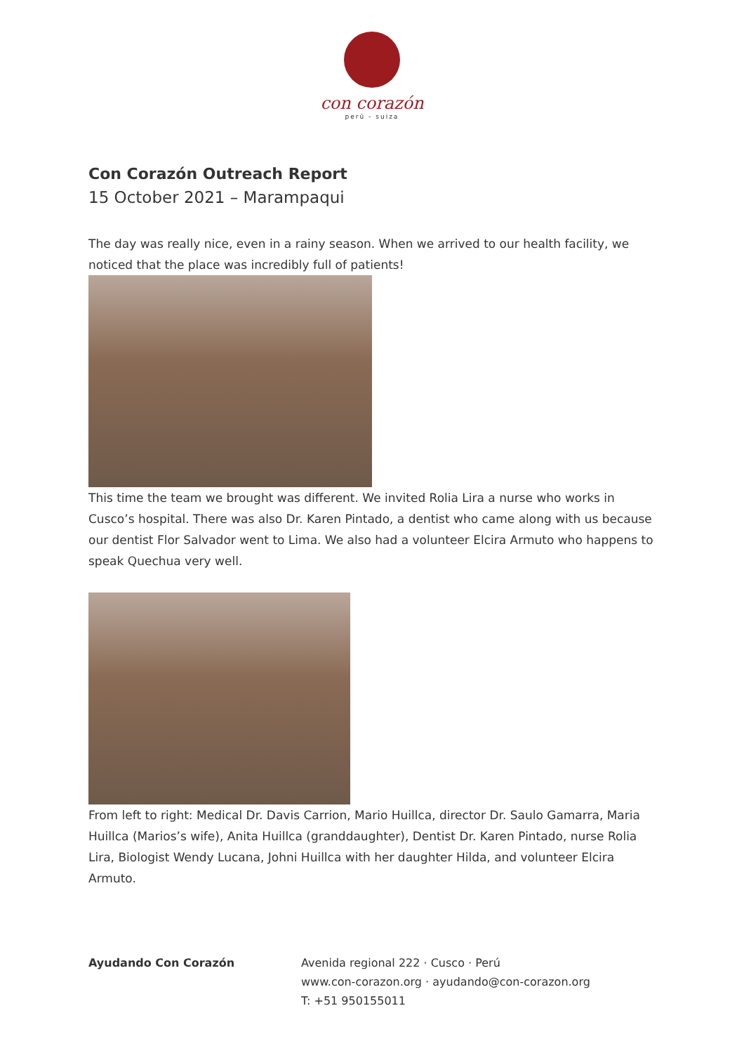con corazón
perú - suiza
Con Corazón Outreach Report
15 October 2021 – Marampaqui
The day was really nice, even in a rainy season. When we arrived to our health facility, we noticed that the place was incredibly full of patients!
This time the team we brought was different. We invited Rolia Lira a nurse who works in Cusco’s hospital. There was also Dr. Karen Pintado, a dentist who came along with us because our dentist Flor Salvador went to Lima. We also had a volunteer Elcira Armuto who happens to speak Quechua very well.
From left to right: Medical Dr. Davis Carrion, Mario Huillca, director Dr. Saulo Gamarra, Maria Huillca (Marios’s wife), Anita Huillca (granddaughter), Dentist Dr. Karen Pintado, nurse Rolia Lira, Biologist Wendy Lucana, Johni Huillca with her daughter Hilda, and volunteer Elcira Armuto.
Ayudando Con Corazón Avenida regional 222 · Cusco · Perú
www.con-corazon.org · ayudando@con-corazon.org
T: +51 950155011